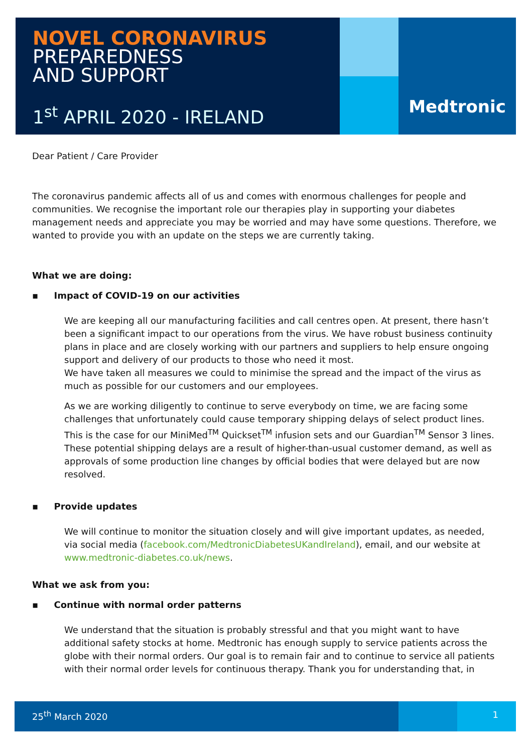NOVEL CORONAVIRUS
PREPAREDNESS
AND SUPPORT
1<sup>st</sup> APRIL 2020 - IRELAND
Medtronic
Dear Patient / Care Provider
The coronavirus pandemic affects all of us and comes with enormous challenges for people and communities. We recognise the important role our therapies play in supporting your diabetes management needs and appreciate you may be worried and may have some questions. Therefore, we wanted to provide you with an update on the steps we are currently taking.
What we are doing:
▪ Impact of COVID-19 on our activities
We are keeping all our manufacturing facilities and call centres open. At present, there hasn’t been a significant impact to our operations from the virus. We have robust business continuity plans in place and are closely working with our partners and suppliers to help ensure ongoing support and delivery of our products to those who need it most.
We have taken all measures we could to minimise the spread and the impact of the virus as much as possible for our customers and our employees.
As we are working diligently to continue to serve everybody on time, we are facing some challenges that unfortunately could cause temporary shipping delays of select product lines. This is the case for our MiniMed<sup>TM</sup> Quickset<sup>TM</sup> infusion sets and our Guardian<sup>TM</sup> Sensor 3 lines. These potential shipping delays are a result of higher-than-usual customer demand, as well as approvals of some production line changes by official bodies that were delayed but are now resolved.
▪ Provide updates
We will continue to monitor the situation closely and will give important updates, as needed, via social media (facebook.com/MedtronicDiabetesUKandIreland), email, and our website at www.medtronic-diabetes.co.uk/news.
What we ask from you:
▪ Continue with normal order patterns
We understand that the situation is probably stressful and that you might want to have additional safety stocks at home. Medtronic has enough supply to service patients across the globe with their normal orders. Our goal is to remain fair and to continue to service all patients with their normal order levels for continuous therapy. Thank you for understanding that, in
25<sup>th</sup> March 2020 1